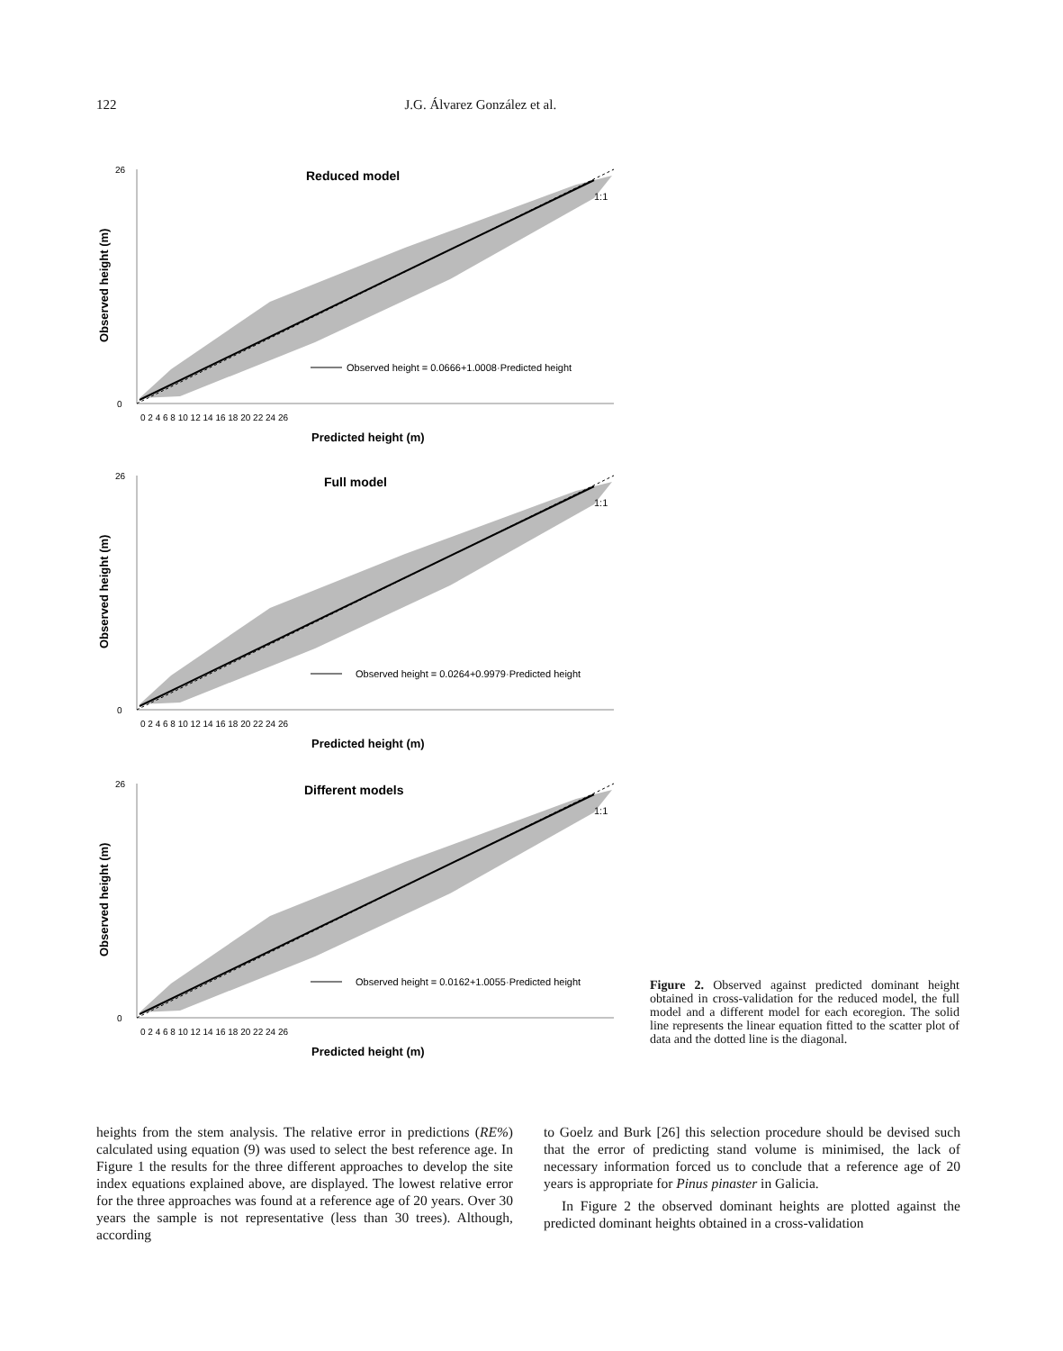122 J.G. Álvarez González et al.
0
26
1:1
Predicted height (m)
Observed height (m)
Reduced model
Observed height = 0.0666+1.0008·Predicted height
0 2 4 6 8 10 12 14 16 18 20 22 24 26
Full model
Observed height = 0.0264+0.9979·Predicted height
0 2 4 6 8 10 12 14 16 18 20 22 24 26
Different models
Observed height = 0.0162+1.0055·Predicted height
0 2 4 6 8 10 12 14 16 18 20 22 24 26
Figure 2. Observed against predicted dominant height obtained in cross-validation for the reduced model, the full model and a different model for each ecoregion. The solid line represents the linear equation fitted to the scatter plot of data and the dotted line is the diagonal.
heights from the stem analysis. The relative error in predictions (RE%) calculated using equation (9) was used to select the best reference age. In Figure 1 the results for the three different approaches to develop the site index equations explained above, are displayed. The lowest relative error for the three approaches was found at a reference age of 20 years. Over 30 years the sample is not representative (less than 30 trees). Although, according
to Goelz and Burk [26] this selection procedure should be devised such that the error of predicting stand volume is minimised, the lack of necessary information forced us to conclude that a reference age of 20 years is appropriate for Pinus pinaster in Galicia.
In Figure 2 the observed dominant heights are plotted against the predicted dominant heights obtained in a cross-validation